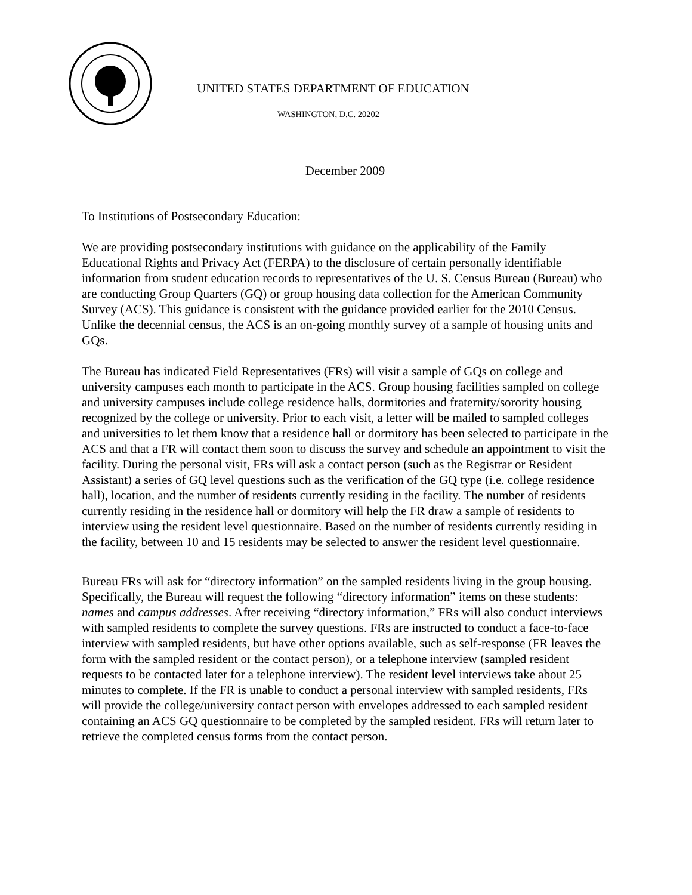UNITED STATES DEPARTMENT OF EDUCATION
WASHINGTON, D.C. 20202
December 2009
To Institutions of Postsecondary Education:
We are providing postsecondary institutions with guidance on the applicability of the Family Educational Rights and Privacy Act (FERPA) to the disclosure of certain personally identifiable information from student education records to representatives of the U. S. Census Bureau (Bureau) who are conducting Group Quarters (GQ) or group housing data collection for the American Community Survey (ACS). This guidance is consistent with the guidance provided earlier for the 2010 Census. Unlike the decennial census, the ACS is an on-going monthly survey of a sample of housing units and GQs.
The Bureau has indicated Field Representatives (FRs) will visit a sample of GQs on college and university campuses each month to participate in the ACS. Group housing facilities sampled on college and university campuses include college residence halls, dormitories and fraternity/sorority housing recognized by the college or university. Prior to each visit, a letter will be mailed to sampled colleges and universities to let them know that a residence hall or dormitory has been selected to participate in the ACS and that a FR will contact them soon to discuss the survey and schedule an appointment to visit the facility. During the personal visit, FRs will ask a contact person (such as the Registrar or Resident Assistant) a series of GQ level questions such as the verification of the GQ type (i.e. college residence hall), location, and the number of residents currently residing in the facility. The number of residents currently residing in the residence hall or dormitory will help the FR draw a sample of residents to interview using the resident level questionnaire. Based on the number of residents currently residing in the facility, between 10 and 15 residents may be selected to answer the resident level questionnaire.
Bureau FRs will ask for “directory information” on the sampled residents living in the group housing. Specifically, the Bureau will request the following “directory information” items on these students: names and campus addresses. After receiving “directory information,” FRs will also conduct interviews with sampled residents to complete the survey questions. FRs are instructed to conduct a face-to-face interview with sampled residents, but have other options available, such as self-response (FR leaves the form with the sampled resident or the contact person), or a telephone interview (sampled resident requests to be contacted later for a telephone interview). The resident level interviews take about 25 minutes to complete. If the FR is unable to conduct a personal interview with sampled residents, FRs will provide the college/university contact person with envelopes addressed to each sampled resident containing an ACS GQ questionnaire to be completed by the sampled resident. FRs will return later to retrieve the completed census forms from the contact person.